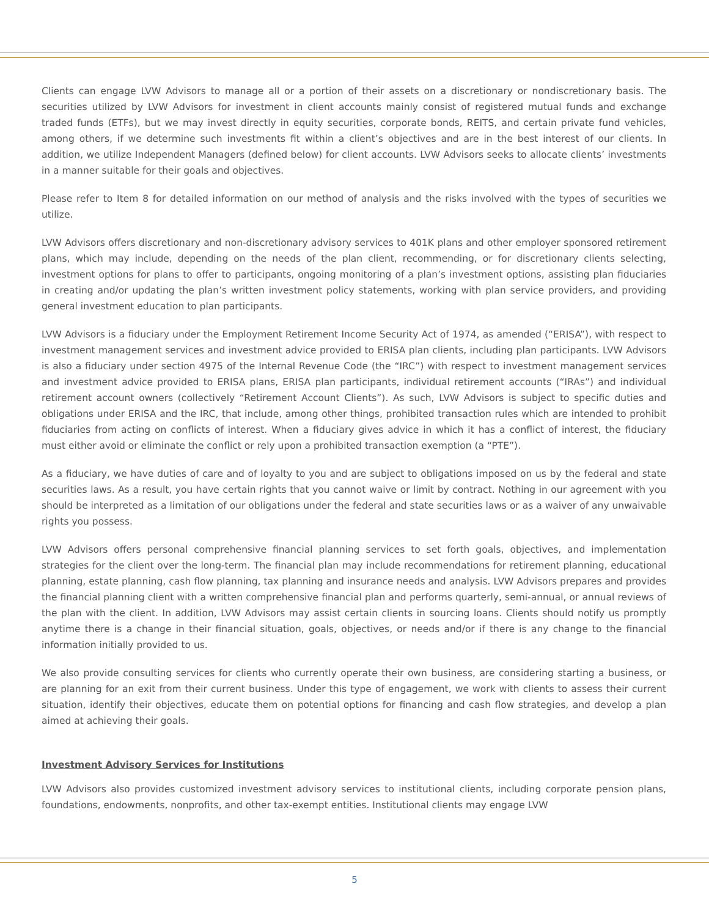Clients can engage LVW Advisors to manage all or a portion of their assets on a discretionary or nondiscretionary basis. The securities utilized by LVW Advisors for investment in client accounts mainly consist of registered mutual funds and exchange traded funds (ETFs), but we may invest directly in equity securities, corporate bonds, REITS, and certain private fund vehicles, among others, if we determine such investments fit within a client’s objectives and are in the best interest of our clients. In addition, we utilize Independent Managers (defined below) for client accounts. LVW Advisors seeks to allocate clients’ investments in a manner suitable for their goals and objectives.
Please refer to Item 8 for detailed information on our method of analysis and the risks involved with the types of securities we utilize.
LVW Advisors offers discretionary and non-discretionary advisory services to 401K plans and other employer sponsored retirement plans, which may include, depending on the needs of the plan client, recommending, or for discretionary clients selecting, investment options for plans to offer to participants, ongoing monitoring of a plan’s investment options, assisting plan fiduciaries in creating and/or updating the plan’s written investment policy statements, working with plan service providers, and providing general investment education to plan participants.
LVW Advisors is a fiduciary under the Employment Retirement Income Security Act of 1974, as amended (“ERISA”), with respect to investment management services and investment advice provided to ERISA plan clients, including plan participants. LVW Advisors is also a fiduciary under section 4975 of the Internal Revenue Code (the “IRC”) with respect to investment management services and investment advice provided to ERISA plans, ERISA plan participants, individual retirement accounts (“IRAs”) and individual retirement account owners (collectively “Retirement Account Clients”). As such, LVW Advisors is subject to specific duties and obligations under ERISA and the IRC, that include, among other things, prohibited transaction rules which are intended to prohibit fiduciaries from acting on conflicts of interest. When a fiduciary gives advice in which it has a conflict of interest, the fiduciary must either avoid or eliminate the conflict or rely upon a prohibited transaction exemption (a “PTE”).
As a fiduciary, we have duties of care and of loyalty to you and are subject to obligations imposed on us by the federal and state securities laws. As a result, you have certain rights that you cannot waive or limit by contract. Nothing in our agreement with you should be interpreted as a limitation of our obligations under the federal and state securities laws or as a waiver of any unwaivable rights you possess.
LVW Advisors offers personal comprehensive financial planning services to set forth goals, objectives, and implementation strategies for the client over the long-term. The financial plan may include recommendations for retirement planning, educational planning, estate planning, cash flow planning, tax planning and insurance needs and analysis. LVW Advisors prepares and provides the financial planning client with a written comprehensive financial plan and performs quarterly, semi-annual, or annual reviews of the plan with the client. In addition, LVW Advisors may assist certain clients in sourcing loans. Clients should notify us promptly anytime there is a change in their financial situation, goals, objectives, or needs and/or if there is any change to the financial information initially provided to us.
We also provide consulting services for clients who currently operate their own business, are considering starting a business, or are planning for an exit from their current business. Under this type of engagement, we work with clients to assess their current situation, identify their objectives, educate them on potential options for financing and cash flow strategies, and develop a plan aimed at achieving their goals.
Investment Advisory Services for Institutions
LVW Advisors also provides customized investment advisory services to institutional clients, including corporate pension plans, foundations, endowments, nonprofits, and other tax-exempt entities. Institutional clients may engage LVW
5